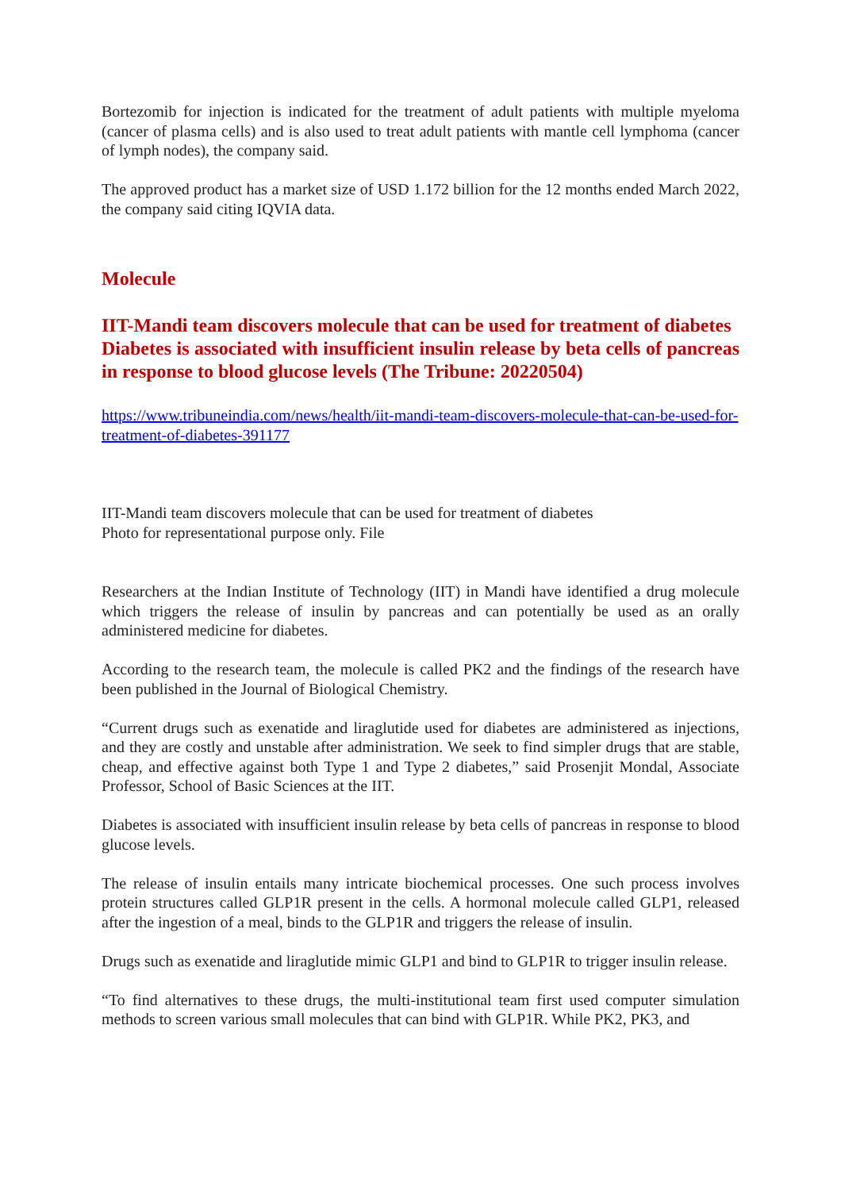Bortezomib for injection is indicated for the treatment of adult patients with multiple myeloma (cancer of plasma cells) and is also used to treat adult patients with mantle cell lymphoma (cancer of lymph nodes), the company said.
The approved product has a market size of USD 1.172 billion for the 12 months ended March 2022, the company said citing IQVIA data.
Molecule
IIT-Mandi team discovers molecule that can be used for treatment of diabetes
Diabetes is associated with insufficient insulin release by beta cells of pancreas in response to blood glucose levels (The Tribune: 20220504)
https://www.tribuneindia.com/news/health/iit-mandi-team-discovers-molecule-that-can-be-used-for-treatment-of-diabetes-391177
IIT-Mandi team discovers molecule that can be used for treatment of diabetes
Photo for representational purpose only. File
Researchers at the Indian Institute of Technology (IIT) in Mandi have identified a drug molecule which triggers the release of insulin by pancreas and can potentially be used as an orally administered medicine for diabetes.
According to the research team, the molecule is called PK2 and the findings of the research have been published in the Journal of Biological Chemistry.
“Current drugs such as exenatide and liraglutide used for diabetes are administered as injections, and they are costly and unstable after administration. We seek to find simpler drugs that are stable, cheap, and effective against both Type 1 and Type 2 diabetes,” said Prosenjit Mondal, Associate Professor, School of Basic Sciences at the IIT.
Diabetes is associated with insufficient insulin release by beta cells of pancreas in response to blood glucose levels.
The release of insulin entails many intricate biochemical processes. One such process involves protein structures called GLP1R present in the cells. A hormonal molecule called GLP1, released after the ingestion of a meal, binds to the GLP1R and triggers the release of insulin.
Drugs such as exenatide and liraglutide mimic GLP1 and bind to GLP1R to trigger insulin release.
“To find alternatives to these drugs, the multi-institutional team first used computer simulation methods to screen various small molecules that can bind with GLP1R. While PK2, PK3, and